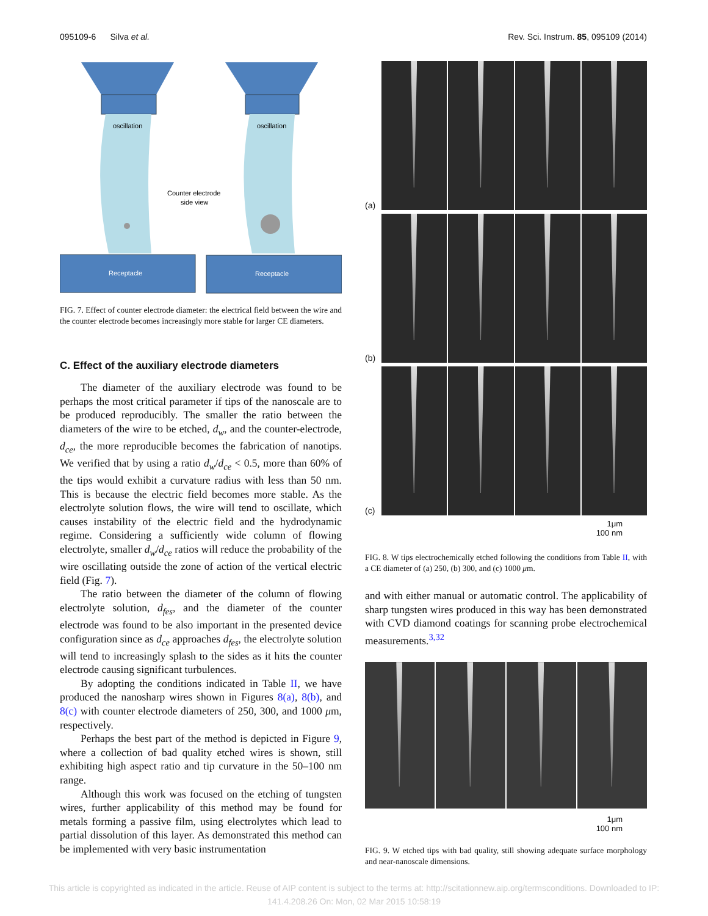095109-6 Silva et al. Rev. Sci. Instrum. 85, 095109 (2014)
oscillation
oscillation
Counter electrode
side view
Receptacle
Receptacle
FIG. 7. Effect of counter electrode diameter: the electrical field between the wire and the counter electrode becomes increasingly more stable for larger CE diameters.
C. Effect of the auxiliary electrode diameters
The diameter of the auxiliary electrode was found to be perhaps the most critical parameter if tips of the nanoscale are to be produced reproducibly. The smaller the ratio between the diameters of the wire to be etched, d<sub>w</sub>, and the counter-electrode, d<sub>ce</sub>, the more reproducible becomes the fabrication of nanotips. We verified that by using a ratio d<sub>w</sub>/d<sub>ce</sub> < 0.5, more than 60% of the tips would exhibit a curvature radius with less than 50 nm. This is because the electric field becomes more stable. As the electrolyte solution flows, the wire will tend to oscillate, which causes instability of the electric field and the hydrodynamic regime. Considering a sufficiently wide column of flowing electrolyte, smaller d<sub>w</sub>/d<sub>ce</sub> ratios will reduce the probability of the wire oscillating outside the zone of action of the vertical electric field (Fig. 7).
The ratio between the diameter of the column of flowing electrolyte solution, d<sub>fes</sub>, and the diameter of the counter electrode was found to be also important in the presented device configuration since as d<sub>ce</sub> approaches d<sub>fes</sub>, the electrolyte solution will tend to increasingly splash to the sides as it hits the counter electrode causing significant turbulences.
By adopting the conditions indicated in Table II, we have produced the nanosharp wires shown in Figures 8(a), 8(b), and 8(c) with counter electrode diameters of 250, 300, and 1000 μm, respectively.
Perhaps the best part of the method is depicted in Figure 9, where a collection of bad quality etched wires is shown, still exhibiting high aspect ratio and tip curvature in the 50–100 nm range.
Although this work was focused on the etching of tungsten wires, further applicability of this method may be found for metals forming a passive film, using electrolytes which lead to partial dissolution of this layer. As demonstrated this method can be implemented with very basic instrumentation
(a)
(b)
(c)
1μm
100 nm
FIG. 8. W tips electrochemically etched following the conditions from Table II, with a CE diameter of (a) 250, (b) 300, and (c) 1000 μm.
and with either manual or automatic control. The applicability of sharp tungsten wires produced in this way has been demonstrated with CVD diamond coatings for scanning probe electrochemical measurements.<sup>3,32</sup>
1μm
100 nm
FIG. 9. W etched tips with bad quality, still showing adequate surface morphology and near-nanoscale dimensions.
This article is copyrighted as indicated in the article. Reuse of AIP content is subject to the terms at: http://scitationnew.aip.org/termsconditions. Downloaded to IP:
141.4.208.26 On: Mon, 02 Mar 2015 10:58:19